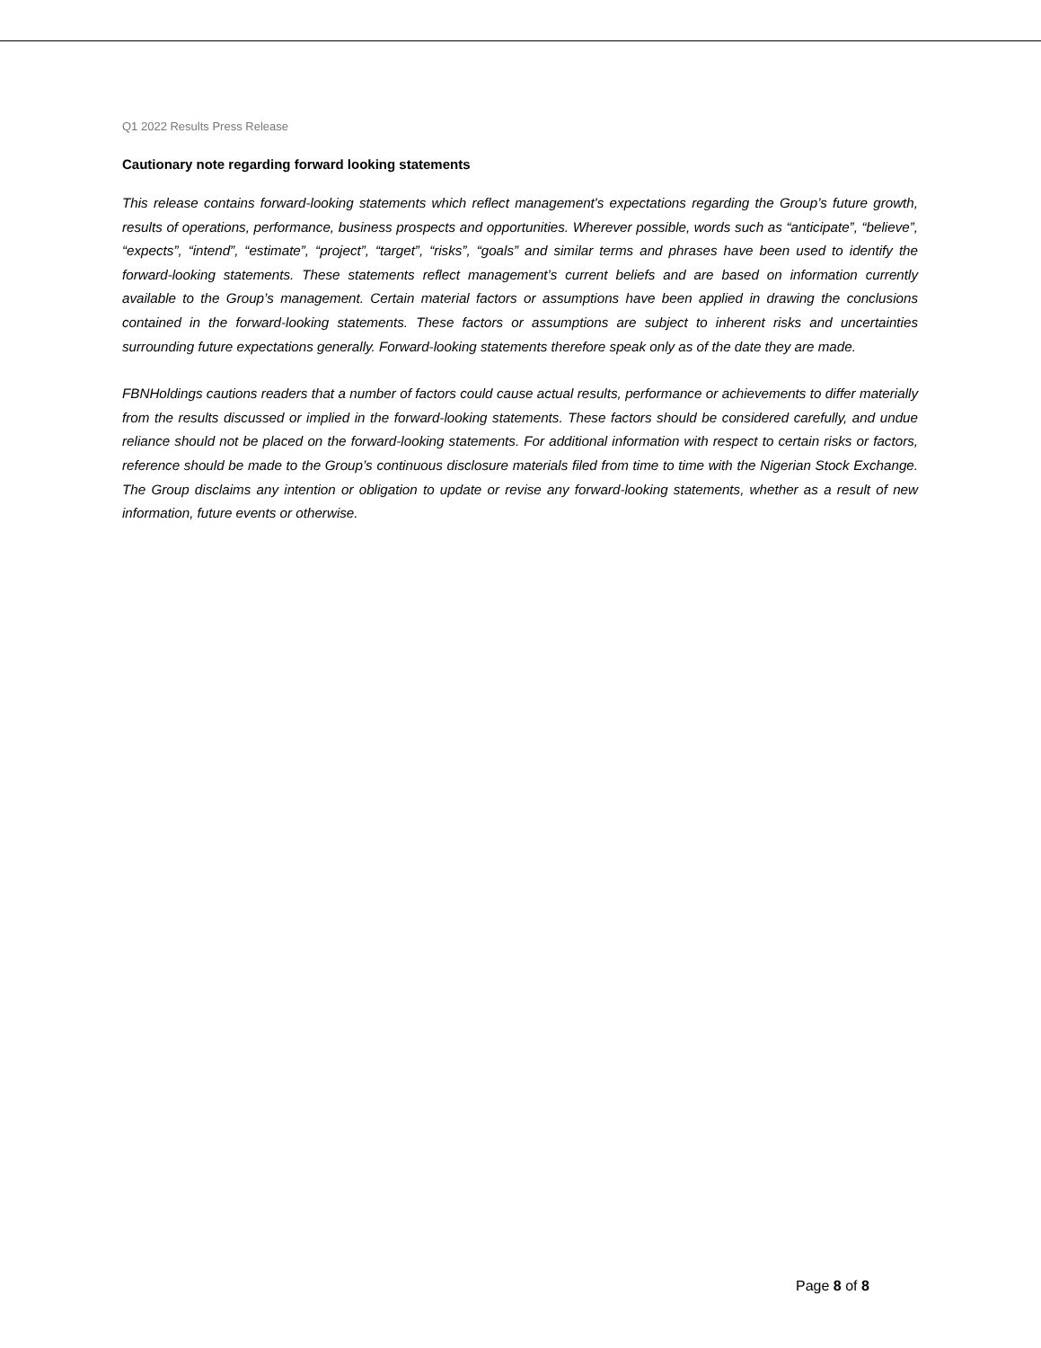Q1 2022 Results Press Release
Cautionary note regarding forward looking statements
This release contains forward-looking statements which reflect management's expectations regarding the Group’s future growth, results of operations, performance, business prospects and opportunities. Wherever possible, words such as “anticipate”, “believe”, “expects”, “intend”, “estimate”, “project”, “target”, “risks”, “goals” and similar terms and phrases have been used to identify the forward-looking statements. These statements reflect management’s current beliefs and are based on information currently available to the Group’s management. Certain material factors or assumptions have been applied in drawing the conclusions contained in the forward-looking statements. These factors or assumptions are subject to inherent risks and uncertainties surrounding future expectations generally. Forward-looking statements therefore speak only as of the date they are made.
FBNHoldings cautions readers that a number of factors could cause actual results, performance or achievements to differ materially from the results discussed or implied in the forward-looking statements. These factors should be considered carefully, and undue reliance should not be placed on the forward-looking statements. For additional information with respect to certain risks or factors, reference should be made to the Group’s continuous disclosure materials filed from time to time with the Nigerian Stock Exchange. The Group disclaims any intention or obligation to update or revise any forward-looking statements, whether as a result of new information, future events or otherwise.
Page 8 of 8